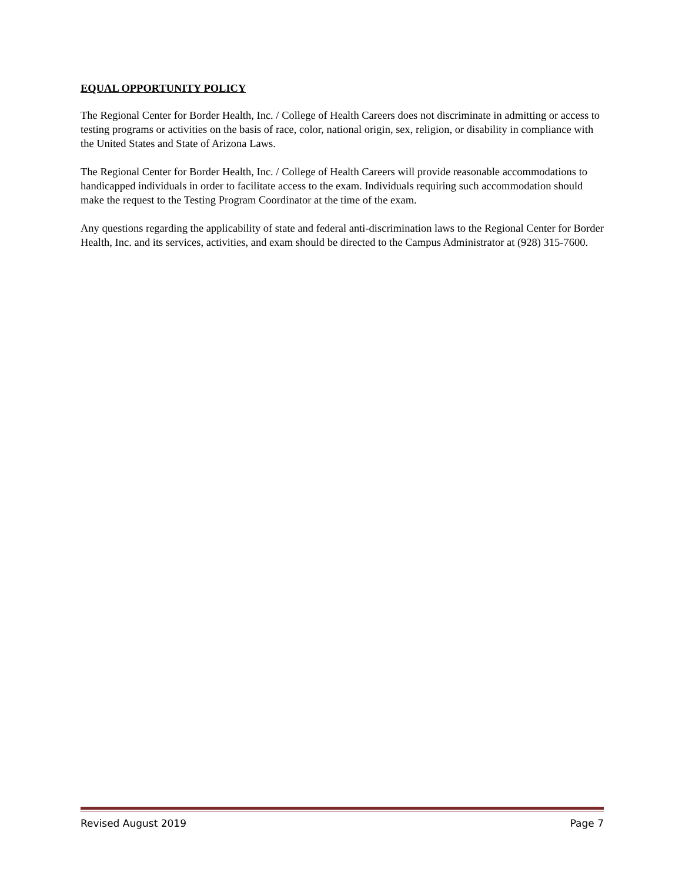EQUAL OPPORTUNITY POLICY
The Regional Center for Border Health, Inc. / College of Health Careers does not discriminate in admitting or access to testing programs or activities on the basis of race, color, national origin, sex, religion, or disability in compliance with the United States and State of Arizona Laws.
The Regional Center for Border Health, Inc. / College of Health Careers will provide reasonable accommodations to handicapped individuals in order to facilitate access to the exam. Individuals requiring such accommodation should make the request to the Testing Program Coordinator at the time of the exam.
Any questions regarding the applicability of state and federal anti-discrimination laws to the Regional Center for Border Health, Inc. and its services, activities, and exam should be directed to the Campus Administrator at (928) 315-7600.
Revised August 2019 Page 7